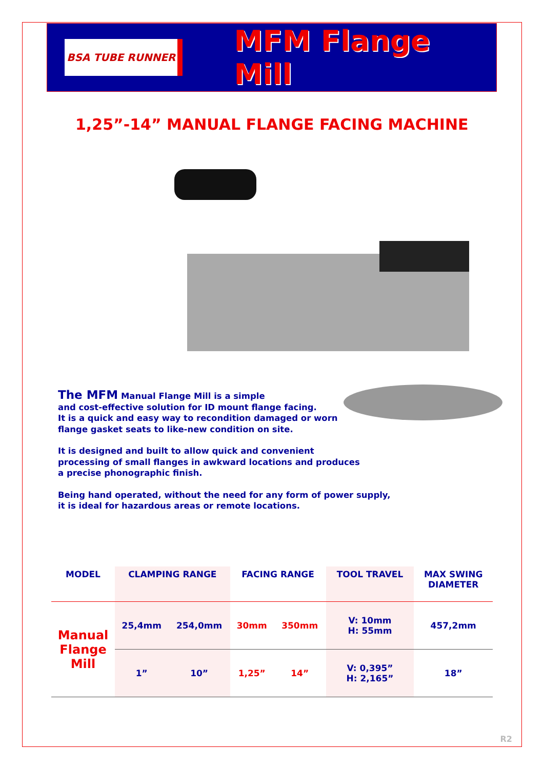BSA TUBE RUNNER
MFM Flange Mill
1,25”-14” MANUAL FLANGE FACING MACHINE
The MFM Manual Flange Mill is a simple
and cost-effective solution for ID mount flange facing.
It is a quick and easy way to recondition damaged or worn
flange gasket seats to like-new condition on site.
It is designed and built to allow quick and convenient
processing of small flanges in awkward locations and produces
a precise phonographic finish.
Being hand operated, without the need for any form of power supply,
it is ideal for hazardous areas or remote locations.
| MODEL | CLAMPING RANGE | | FACING RANGE | | TOOL TRAVEL | MAX SWING DIAMETER |
| --- | --- | --- | --- | --- | --- | --- |
| Manual Flange Mill | 25,4mm | 254,0mm | 30mm | 350mm | V: 10mm H: 55mm | 457,2mm |
| | 1” | 10” | 1,25” | 14” | V: 0,395” H: 2,165” | 18” |
R2